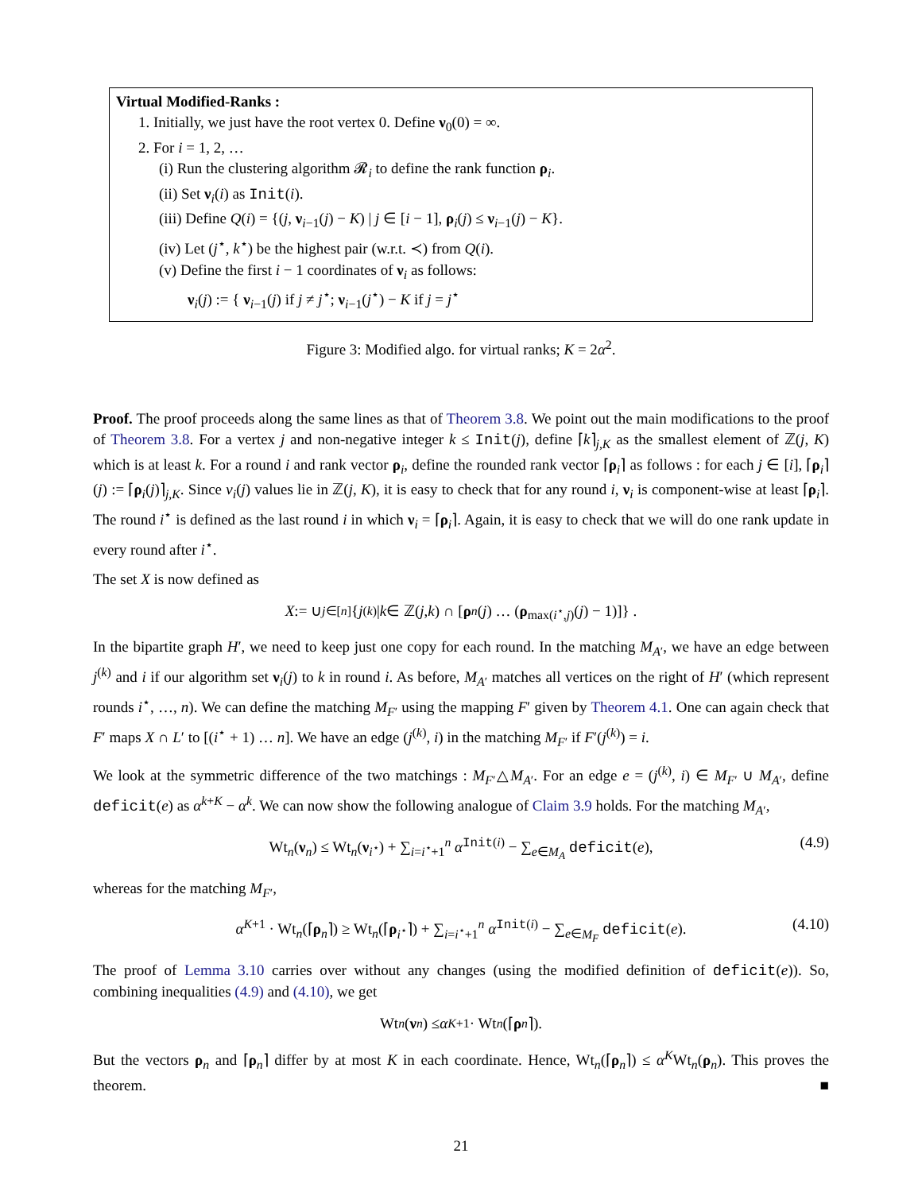Virtual Modified-Ranks :
1. Initially, we just have the root vertex 0. Define ν<sub>0</sub>(0) = ∞.
2. For i = 1, 2, …
(i) Run the clustering algorithm 𝓡<sub>i</sub> to define the rank function ρ<sub>i</sub>.
(ii) Set ν<sub>i</sub>(i) as Init(i).
(iii) Define Q(i) = {(j, ν<sub>i−1</sub>(j) − K) | j ∈ [i − 1], ρ<sub>i</sub>(j) ≤ ν<sub>i−1</sub>(j) − K}.
(iv) Let (j<sup>⋆</sup>, k<sup>⋆</sup>) be the highest pair (w.r.t. ≺) from Q(i).
(v) Define the first i − 1 coordinates of ν<sub>i</sub> as follows:
ν<sub>i</sub>(j) := { ν<sub>i−1</sub>(j) if j ≠ j<sup>⋆</sup>; ν<sub>i−1</sub>(j<sup>⋆</sup>) − K if j = j<sup>⋆</sup>
Figure 3: Modified algo. for virtual ranks; K = 2α<sup>2</sup>.
Proof. The proof proceeds along the same lines as that of Theorem 3.8. We point out the main modifications to the proof of Theorem 3.8. For a vertex j and non-negative integer k ≤ Init(j), define ⌈k⌉<sub>j,K</sub> as the smallest element of ℤ(j, K) which is at least k. For a round i and rank vector ρ<sub>i</sub>, define the rounded rank vector ⌈ρ<sub>i</sub>⌉ as follows : for each j ∈ [i], ⌈ρ<sub>i</sub>⌉(j) := ⌈ρ<sub>i</sub>(j)⌉<sub>j,K</sub>. Since ν<sub>i</sub>(j) values lie in ℤ(j, K), it is easy to check that for any round i, ν<sub>i</sub> is component-wise at least ⌈ρ<sub>i</sub>⌉. The round i<sup>⋆</sup> is defined as the last round i in which ν<sub>i</sub> = ⌈ρ<sub>i</sub>⌉. Again, it is easy to check that we will do one rank update in every round after i<sup>⋆</sup>.
The set X is now defined as
X := ∪<sub>j∈[n]</sub>{ j<sup>(k)</sup> | k ∈ ℤ(j, k) ∩ [ρ<sub>n</sub> (j) … (ρ<sub>max(i<sup>⋆</sup>,j)</sub>(j) − 1)]} .
In the bipartite graph H′, we need to keep just one copy for each round. In the matching M<sub>A′</sub>, we have an edge between j<sup>(k)</sup> and i if our algorithm set ν<sub>i</sub>(j) to k in round i. As before, M<sub>A′</sub> matches all vertices on the right of H′ (which represent rounds i<sup>⋆</sup>, …, n). We can define the matching M<sub>F′</sub> using the mapping F′ given by Theorem 4.1. One can again check that F′ maps X ∩ L′ to [(i<sup>⋆</sup> + 1) … n]. We have an edge (j<sup>(k)</sup>, i) in the matching M<sub>F′</sub> if F′(j<sup>(k)</sup>) = i.
We look at the symmetric difference of the two matchings : M<sub>F′</sub>△M<sub>A′</sub>. For an edge e = (j<sup>(k)</sup>, i) ∈ M<sub>F′</sub> ∪ M<sub>A′</sub>, define deficit(e) as α<sup>k+K</sup> − α<sup>k</sup>. We can now show the following analogue of Claim 3.9 holds. For the matching M<sub>A′</sub>,
Wt<sub>n</sub>(ν<sub>n</sub>) ≤ Wt<sub>n</sub>(ν<sub>i<sup>⋆</sup></sub>) + ∑<sub>i=i<sup>⋆</sup>+1</sub><sup>n</sup> α<sup>Init(i)</sup> − ∑<sub>e∈M<sub>A</sub></sub> deficit(e), (4.9)
whereas for the matching M<sub>F′</sub>,
α<sup>K+1</sup> · Wt<sub>n</sub>(⌈ρ<sub>n</sub>⌉) ≥ Wt<sub>n</sub>(⌈ρ<sub>i<sup>⋆</sup></sub>⌉) + ∑<sub>i=i<sup>⋆</sup>+1</sub><sup>n</sup> α<sup>Init(i)</sup> − ∑<sub>e∈M<sub>F</sub></sub> deficit(e). (4.10)
The proof of Lemma 3.10 carries over without any changes (using the modified definition of deficit(e)). So, combining inequalities (4.9) and (4.10), we get
Wt<sub>n</sub> (ν<sub>n</sub>) ≤ α<sup>K+1</sup> · Wt<sub>n</sub> (⌈ ρ<sub>n</sub> ⌉).
But the vectors ρ<sub>n</sub> and ⌈ρ<sub>n</sub>⌉ differ by at most K in each coordinate. Hence, Wt<sub>n</sub>(⌈ρ<sub>n</sub>⌉) ≤ α<sup>K</sup>Wt<sub>n</sub>(ρ<sub>n</sub>). This proves the theorem. ■
21